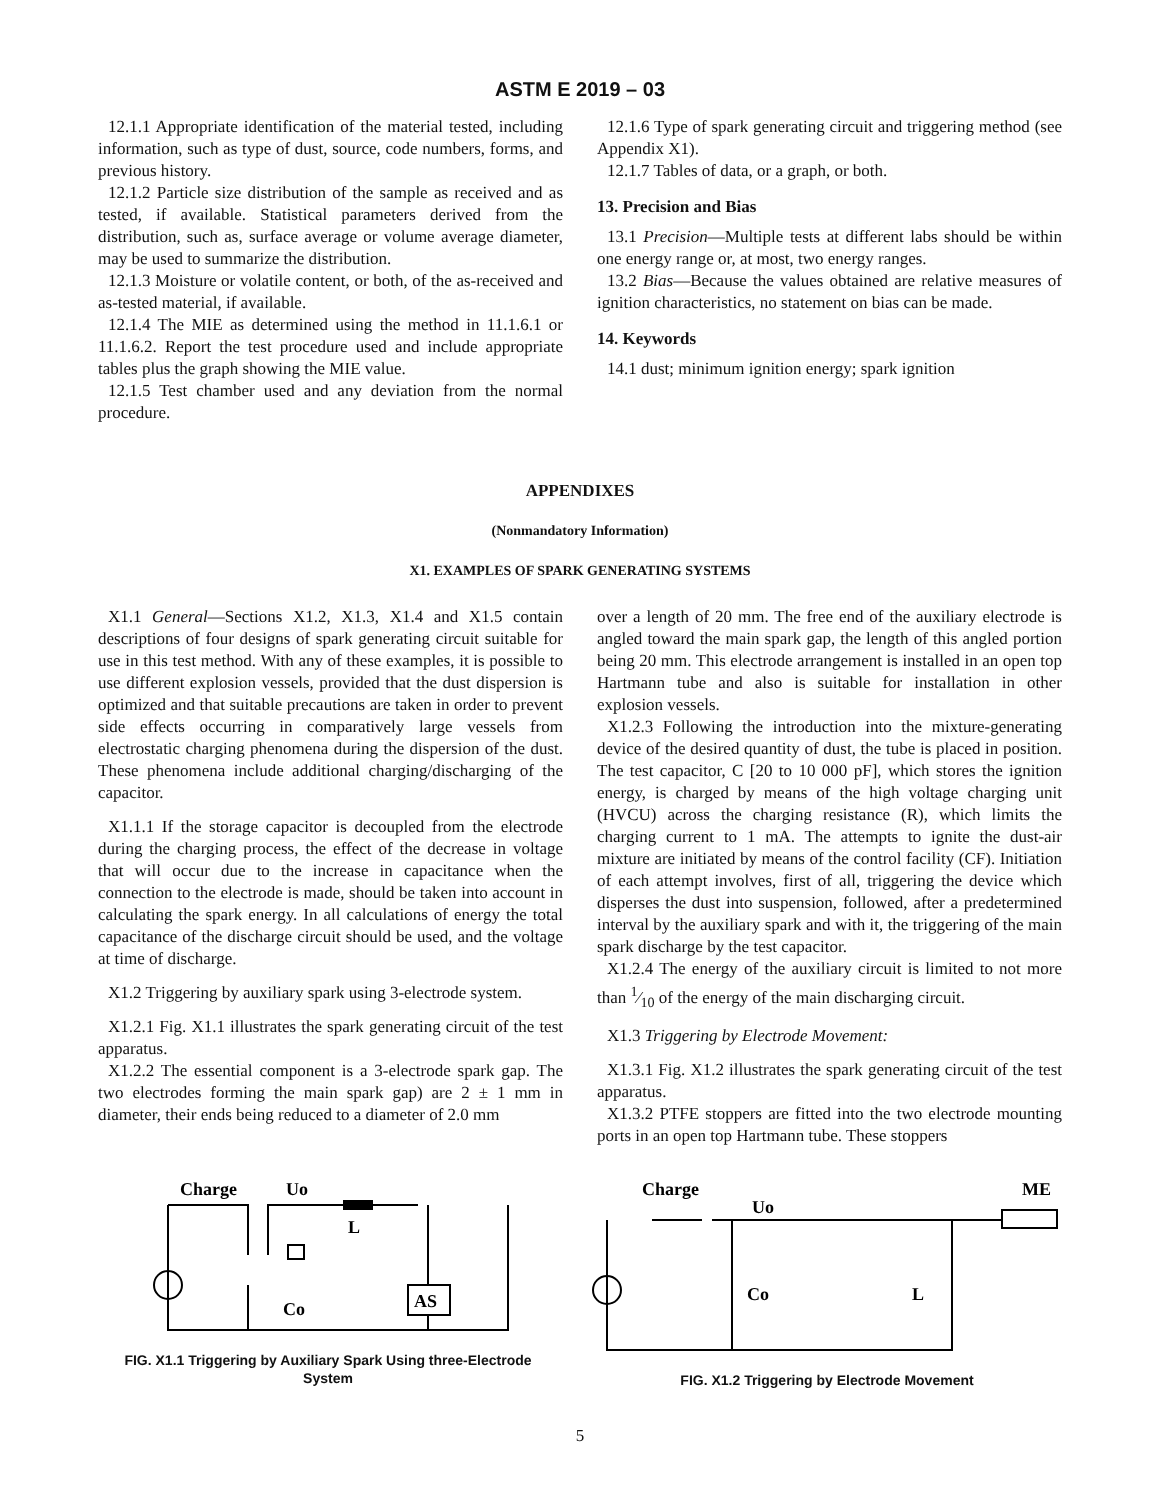ASTM E 2019 – 03
12.1.1 Appropriate identification of the material tested, including information, such as type of dust, source, code numbers, forms, and previous history.
12.1.2 Particle size distribution of the sample as received and as tested, if available. Statistical parameters derived from the distribution, such as, surface average or volume average diameter, may be used to summarize the distribution.
12.1.3 Moisture or volatile content, or both, of the as-received and as-tested material, if available.
12.1.4 The MIE as determined using the method in 11.1.6.1 or 11.1.6.2. Report the test procedure used and include appropriate tables plus the graph showing the MIE value.
12.1.5 Test chamber used and any deviation from the normal procedure.
12.1.6 Type of spark generating circuit and triggering method (see Appendix X1).
12.1.7 Tables of data, or a graph, or both.
13. Precision and Bias
13.1 Precision—Multiple tests at different labs should be within one energy range or, at most, two energy ranges.
13.2 Bias—Because the values obtained are relative measures of ignition characteristics, no statement on bias can be made.
14. Keywords
14.1 dust; minimum ignition energy; spark ignition
APPENDIXES
(Nonmandatory Information)
X1. EXAMPLES OF SPARK GENERATING SYSTEMS
X1.1 General—Sections X1.2, X1.3, X1.4 and X1.5 contain descriptions of four designs of spark generating circuit suitable for use in this test method. With any of these examples, it is possible to use different explosion vessels, provided that the dust dispersion is optimized and that suitable precautions are taken in order to prevent side effects occurring in comparatively large vessels from electrostatic charging phenomena during the dispersion of the dust. These phenomena include additional charging/discharging of the capacitor.
X1.1.1 If the storage capacitor is decoupled from the electrode during the charging process, the effect of the decrease in voltage that will occur due to the increase in capacitance when the connection to the electrode is made, should be taken into account in calculating the spark energy. In all calculations of energy the total capacitance of the discharge circuit should be used, and the voltage at time of discharge.
X1.2 Triggering by auxiliary spark using 3-electrode system.
X1.2.1 Fig. X1.1 illustrates the spark generating circuit of the test apparatus.
X1.2.2 The essential component is a 3-electrode spark gap. The two electrodes forming the main spark gap) are 2 ± 1 mm in diameter, their ends being reduced to a diameter of 2.0 mm
over a length of 20 mm. The free end of the auxiliary electrode is angled toward the main spark gap, the length of this angled portion being 20 mm. This electrode arrangement is installed in an open top Hartmann tube and also is suitable for installation in other explosion vessels.
X1.2.3 Following the introduction into the mixture-generating device of the desired quantity of dust, the tube is placed in position. The test capacitor, C [20 to 10 000 pF], which stores the ignition energy, is charged by means of the high voltage charging unit (HVCU) across the charging resistance (R), which limits the charging current to 1 mA. The attempts to ignite the dust-air mixture are initiated by means of the control facility (CF). Initiation of each attempt involves, first of all, triggering the device which disperses the dust into suspension, followed, after a predetermined interval by the auxiliary spark and with it, the triggering of the main spark discharge by the test capacitor.
X1.2.4 The energy of the auxiliary circuit is limited to not more than 1⁄10 of the energy of the main discharging circuit.
X1.3 Triggering by Electrode Movement:
X1.3.1 Fig. X1.2 illustrates the spark generating circuit of the test apparatus.
X1.3.2 PTFE stoppers are fitted into the two electrode mounting ports in an open top Hartmann tube. These stoppers
Charge
Uo
L
Co
AS
FIG. X1.1 Triggering by Auxiliary Spark Using three-Electrode System
Charge
Uo
ME
Co
L
FIG. X1.2 Triggering by Electrode Movement
5